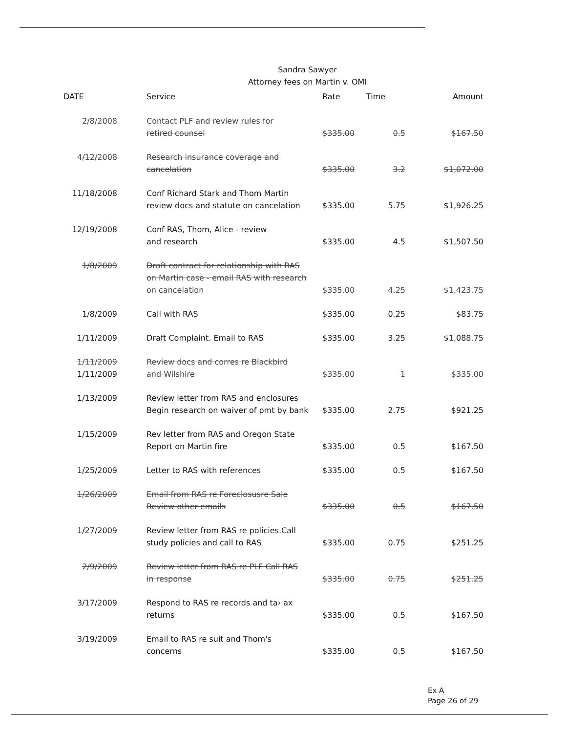Sandra Sawyer
Attorney fees on Martin v. OMI
| DATE | Service | Rate | Time | Amount |
| --- | --- | --- | --- | --- |
| 2/8/2008 | Contact PLF and review rules for retired counsel | $335.00 | 0.5 | $167.50 |
| 4/12/2008 | Research insurance coverage and cancelation | $335.00 | 3.2 | $1,072.00 |
| 11/18/2008 | Conf Richard Stark and Thom Martin review docs and statute on cancelation | $335.00 | 5.75 | $1,926.25 |
| 12/19/2008 | Conf RAS, Thom, Alice - review and research | $335.00 | 4.5 | $1,507.50 |
| 1/8/2009 | Draft contract for relationship with RAS on Martin case - email RAS with research on cancelation | $335.00 | 4.25 | $1,423.75 |
| 1/8/2009 | Call with RAS | $335.00 | 0.25 | $83.75 |
| 1/11/2009 | Draft Complaint. Email to RAS | $335.00 | 3.25 | $1,088.75 |
| 1/11/2009 1/11/2009 | Review docs and corres re Blackbird and Wilshire | $335.00 | 1 | $335.00 |
| 1/13/2009 | Review letter from RAS and enclosures Begin rese arch on waiver of pmt by bank | $335.00 | 2.75 | $921.25 |
| 1/15/2009 | Rev letter from RAS and Oregon State Report on Martin fire | $335.00 | 0.5 | $167.50 |
| 1/25/2009 | Letter to RAS with references | $335.00 | 0.5 | $167.50 |
| 1/26/2009 | Email from RAS re Foreclosusre Sale Review other emails | $335.00 | 0.5 | $167.50 |
| 1/27/2009 | Review letter from RAS re policies.Call study policies and call to RAS | $335.00 | 0.75 | $251.25 |
| 2/9/2009 | Review letter from RAS re PLF Call RAS in response | $335.00 | 0.75 | $251.25 |
| 3/17/2009 | Respond to RAS re records and ta› ax returns | $335.00 | 0.5 | $167.50 |
| 3/19/2009 | Email to RAS re suit and Thom's concerns | $335.00 | 0.5 | $167.50 |
Ex A
Page 26 of 29